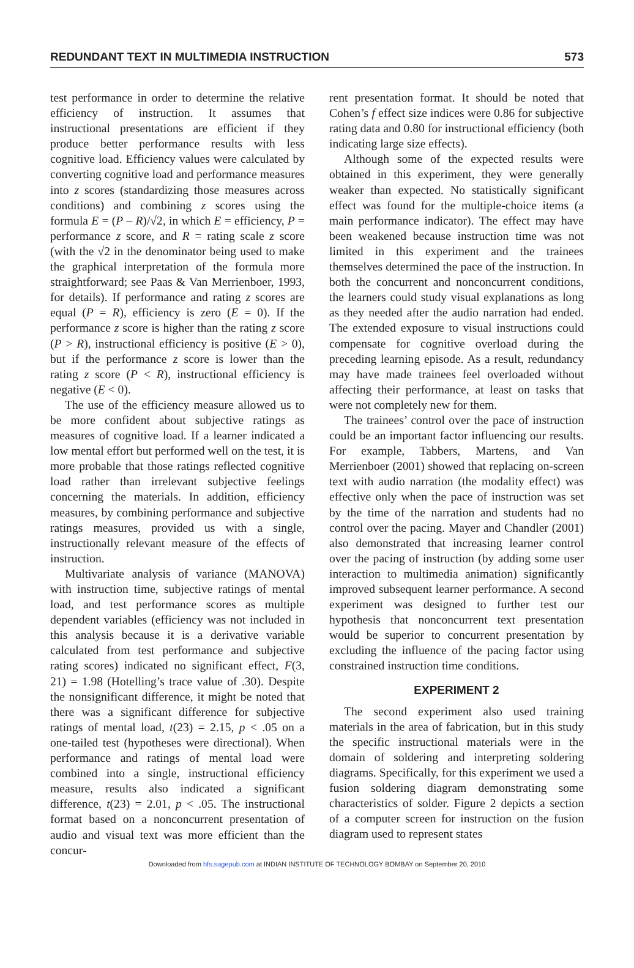REDUNDANT TEXT IN MULTIMEDIA INSTRUCTION 573
test performance in order to determine the relative efficiency of instruction. It assumes that instructional presentations are efficient if they produce better performance results with less cognitive load. Efficiency values were calculated by converting cognitive load and performance measures into z scores (standardizing those measures across conditions) and combining z scores using the formula E = (P – R)/√2, in which E = efficiency, P = performance z score, and R = rating scale z score (with the √2 in the denominator being used to make the graphical interpretation of the formula more straightforward; see Paas & Van Merrienboer, 1993, for details). If performance and rating z scores are equal (P = R), efficiency is zero (E = 0). If the performance z score is higher than the rating z score (P > R), instructional efficiency is positive (E > 0), but if the performance z score is lower than the rating z score (P < R), instructional efficiency is negative (E < 0).
The use of the efficiency measure allowed us to be more confident about subjective ratings as measures of cognitive load. If a learner indicated a low mental effort but performed well on the test, it is more probable that those ratings reflected cognitive load rather than irrelevant subjective feelings concerning the materials. In addition, efficiency measures, by combining performance and subjective ratings measures, provided us with a single, instructionally relevant measure of the effects of instruction.
Multivariate analysis of variance (MANOVA) with instruction time, subjective ratings of mental load, and test performance scores as multiple dependent variables (efficiency was not included in this analysis because it is a derivative variable calculated from test performance and subjective rating scores) indicated no significant effect, F(3, 21) = 1.98 (Hotelling’s trace value of .30). Despite the nonsignificant difference, it might be noted that there was a significant difference for subjective ratings of mental load, t(23) = 2.15, p < .05 on a one-tailed test (hypotheses were directional). When performance and ratings of mental load were combined into a single, instructional efficiency measure, results also indicated a significant difference, t(23) = 2.01, p < .05. The instructional format based on a nonconcurrent presentation of audio and visual text was more efficient than the concur-
rent presentation format. It should be noted that Cohen’s f effect size indices were 0.86 for subjective rating data and 0.80 for instructional efficiency (both indicating large size effects).
Although some of the expected results were obtained in this experiment, they were generally weaker than expected. No statistically significant effect was found for the multiple-choice items (a main performance indicator). The effect may have been weakened because instruction time was not limited in this experiment and the trainees themselves determined the pace of the instruction. In both the concurrent and nonconcurrent conditions, the learners could study visual explanations as long as they needed after the audio narration had ended. The extended exposure to visual instructions could compensate for cognitive overload during the preceding learning episode. As a result, redundancy may have made trainees feel overloaded without affecting their performance, at least on tasks that were not completely new for them.
The trainees’ control over the pace of instruction could be an important factor influencing our results. For example, Tabbers, Martens, and Van Merrienboer (2001) showed that replacing on-screen text with audio narration (the modality effect) was effective only when the pace of instruction was set by the time of the narration and students had no control over the pacing. Mayer and Chandler (2001) also demonstrated that increasing learner control over the pacing of instruction (by adding some user interaction to multimedia animation) significantly improved subsequent learner performance. A second experiment was designed to further test our hypothesis that nonconcurrent text presentation would be superior to concurrent presentation by excluding the influence of the pacing factor using constrained instruction time conditions.
EXPERIMENT 2
The second experiment also used training materials in the area of fabrication, but in this study the specific instructional materials were in the domain of soldering and interpreting soldering diagrams. Specifically, for this experiment we used a fusion soldering diagram demonstrating some characteristics of solder. Figure 2 depicts a section of a computer screen for instruction on the fusion diagram used to represent states
Downloaded from hfs.sagepub.com at INDIAN INSTITUTE OF TECHNOLOGY BOMBAY on September 20, 2010